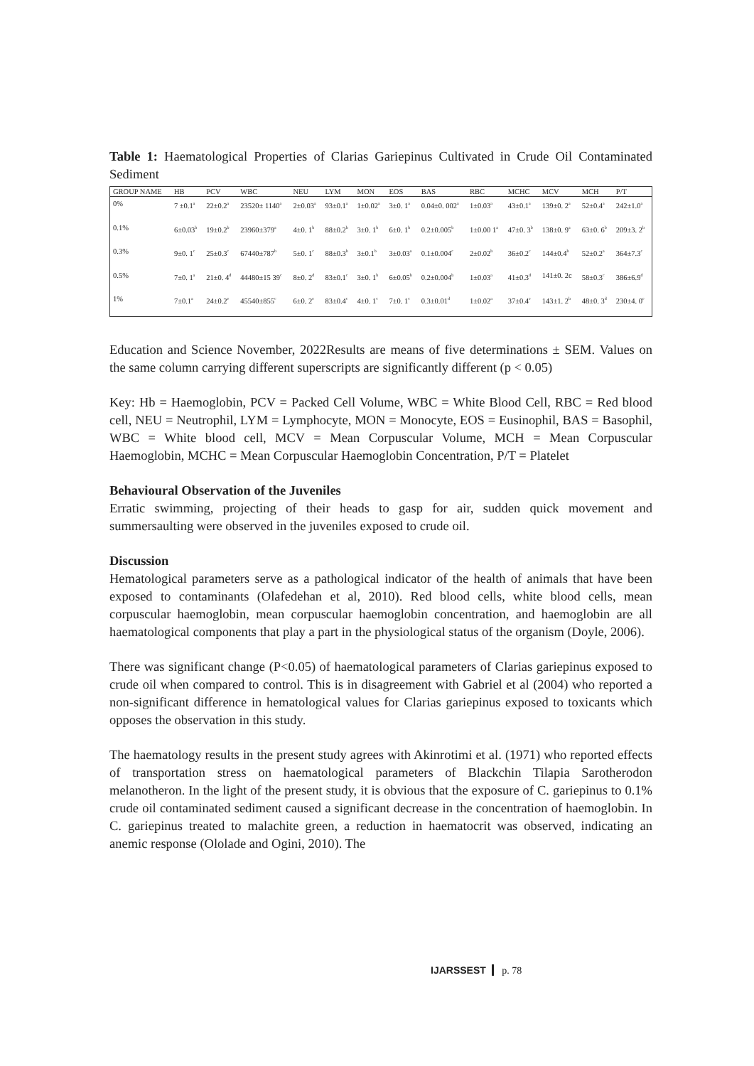Table 1: Haematological Properties of Clarias Gariepinus Cultivated in Crude Oil Contaminated Sediment
| GROUP NAME | HB | PCV | WBC | NEU | LYM | MON | EOS | BAS | RBC | MCHC | MCV | MCH | P/T |
| --- | --- | --- | --- | --- | --- | --- | --- | --- | --- | --- | --- | --- | --- |
| 0% | 7 ±0.1<sup>a</sup> | 22±0.2<sup>a</sup> | 23520± 1140<sup>a</sup> | 2±0.03<sup>a</sup> | 93±0.1<sup>a</sup> | 1±0.02<sup>a</sup> | 3±0. 1<sup>a</sup> | 0.04±0. 002<sup>a</sup> | 1±0.03<sup>a</sup> | 43±0.1<sup>a</sup> | 139±0. 2<sup>a</sup> | 52±0.4<sup>a</sup> | 242±1.0<sup>a</sup> |
| 0.1% | 6±0.03<sup>b</sup> | 19±0.2<sup>b</sup> | 23960±379<sup>a</sup> | 4±0. 1<sup>b</sup> | 88±0.2<sup>b</sup> | 3±0. 1<sup>b</sup> | 6±0. 1<sup>b</sup> | 0.2±0.005<sup>b</sup> | 1±0.00 1<sup>a</sup> | 47±0. 3<sup>b</sup> | 138±0. 9<sup>a</sup> | 63±0. 6<sup>b</sup> | 209±3. 2<sup>b</sup> |
| 0.3% | 9±0. 1<sup>c</sup> | 25±0.3<sup>c</sup> | 67440±787<sup>b</sup> | 5±0. 1<sup>c</sup> | 88±0.3<sup>b</sup> | 3±0.1<sup>b</sup> | 3±0.03<sup>a</sup> | 0.1±0.004<sup>c</sup> | 2±0.02<sup>b</sup> | 36±0.2<sup>c</sup> | 144±0.4<sup>b</sup> | 52±0.2<sup>a</sup> | 364±7.3<sup>c</sup> |
| 0.5% | 7±0. 1<sup>a</sup> | 21±0. 4<sup>d</sup> | 44480±15 39<sup>c</sup> | 8±0. 2<sup>d</sup> | 83±0.1<sup>c</sup> | 3±0. 1<sup>b</sup> | 6±0.05<sup>b</sup> | 0.2±0.004<sup>b</sup> | 1±0.03<sup>a</sup> | 41±0.3<sup>d</sup> | 141±0. 2c | 58±0.3<sup>c</sup> | 386±6.9<sup>d</sup> |
| 1% | 7±0.1<sup>a</sup> | 24±0.2<sup>e</sup> | 45540±855<sup>c</sup> | 6±0. 2<sup>e</sup> | 83±0.4<sup>c</sup> | 4±0. 1<sup>c</sup> | 7±0. 1<sup>c</sup> | 0.3±0.01<sup>d</sup> | 1±0.02<sup>a</sup> | 37±0.4<sup>e</sup> | 143±1. 2<sup>b</sup> | 48±0. 3<sup>d</sup> | 230±4. 0<sup>e</sup> |
Education and Science November, 2022Results are means of five determinations ± SEM. Values on the same column carrying different superscripts are significantly different (p < 0.05)
Key: Hb = Haemoglobin, PCV = Packed Cell Volume, WBC = White Blood Cell, RBC = Red blood cell, NEU = Neutrophil, LYM = Lymphocyte, MON = Monocyte, EOS = Eusinophil, BAS = Basophil, WBC = White blood cell, MCV = Mean Corpuscular Volume, MCH = Mean Corpuscular Haemoglobin, MCHC = Mean Corpuscular Haemoglobin Concentration, P/T = Platelet
Behavioural Observation of the Juveniles
Erratic swimming, projecting of their heads to gasp for air, sudden quick movement and summersaulting were observed in the juveniles exposed to crude oil.
Discussion
Hematological parameters serve as a pathological indicator of the health of animals that have been exposed to contaminants (Olafedehan et al, 2010). Red blood cells, white blood cells, mean corpuscular haemoglobin, mean corpuscular haemoglobin concentration, and haemoglobin are all haematological components that play a part in the physiological status of the organism (Doyle, 2006).
There was significant change (P<0.05) of haematological parameters of Clarias gariepinus exposed to crude oil when compared to control. This is in disagreement with Gabriel et al (2004) who reported a non-significant difference in hematological values for Clarias gariepinus exposed to toxicants which opposes the observation in this study.
The haematology results in the present study agrees with Akinrotimi et al. (1971) who reported effects of transportation stress on haematological parameters of Blackchin Tilapia Sarotherodon melanotheron. In the light of the present study, it is obvious that the exposure of C. gariepinus to 0.1% crude oil contaminated sediment caused a significant decrease in the concentration of haemoglobin. In C. gariepinus treated to malachite green, a reduction in haematocrit was observed, indicating an anemic response (Ololade and Ogini, 2010). The
IJARSSEST p. 78